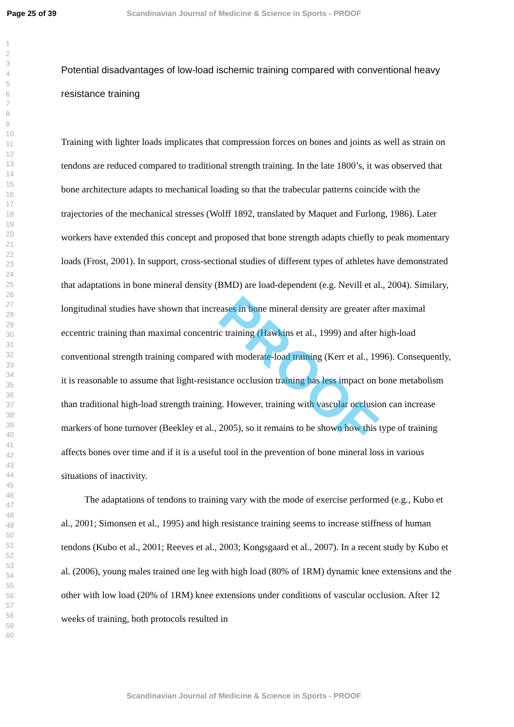Page 25 of 39 Scandinavian Journal of Medicine & Science in Sports - PROOF
1
2
3
4
5
6
7
8
9
10
11
12
13
14
15
16
17
18
19
20
21
22
23
24
25
26
27
28
29
30
31
32
33
34
35
36
37
38
39
40
41
42
43
44
45
46
47
48
49
50
51
52
53
54
55
56
57
58
59
60
Potential disadvantages of low-load ischemic training compared with conventional heavy resistance training
Training with lighter loads implicates that compression forces on bones and joints as well as strain on tendons are reduced compared to traditional strength training. In the late 1800’s, it was observed that bone architecture adapts to mechanical loading so that the trabecular patterns coincide with the trajectories of the mechanical stresses (Wolff 1892, translated by Maquet and Furlong, 1986). Later workers have extended this concept and proposed that bone strength adapts chiefly to peak momentary loads (Frost, 2001). In support, cross-sectional studies of different types of athletes have demonstrated that adaptations in bone mineral density (BMD) are load-dependent (e.g. Nevill et al., 2004). Similary, longitudinal studies have shown that increases in bone mineral density are greater after maximal eccentric training than maximal concentric training (Hawkins et al., 1999) and after high-load conventional strength training compared with moderate-load training (Kerr et al., 1996). Consequently, it is reasonable to assume that light-resistance occlusion training has less impact on bone metabolism than traditional high-load strength training. However, training with vascular occlusion can increase markers of bone turnover (Beekley et al., 2005), so it remains to be shown how this type of training affects bones over time and if it is a useful tool in the prevention of bone mineral loss in various situations of inactivity.
The adaptations of tendons to training vary with the mode of exercise performed (e.g., Kubo et al., 2001; Simonsen et al., 1995) and high resistance training seems to increase stiffness of human tendons (Kubo et al., 2001; Reeves et al., 2003; Kongsgaard et al., 2007). In a recent study by Kubo et al. (2006), young males trained one leg with high load (80% of 1RM) dynamic knee extensions and the other with low load (20% of 1RM) knee extensions under conditions of vascular occlusion. After 12 weeks of training, both protocols resulted in
PROOF
Scandinavian Journal of Medicine & Science in Sports - PROOF